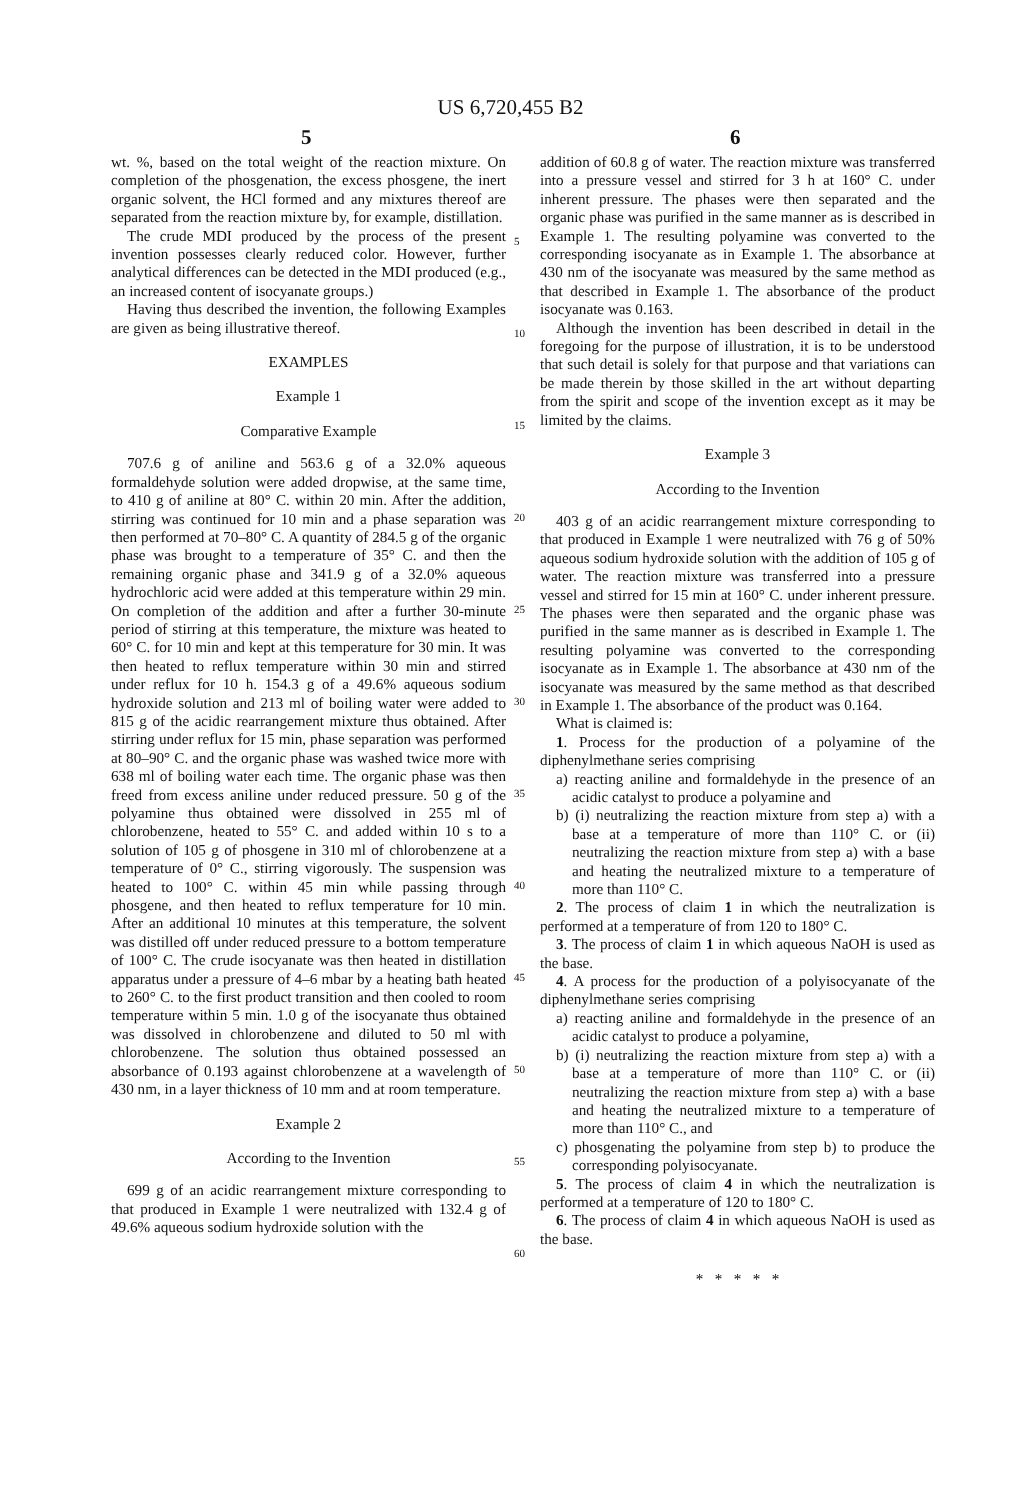US 6,720,455 B2
5 6
wt. %, based on the total weight of the reaction mixture. On completion of the phosgenation, the excess phosgene, the inert organic solvent, the HCl formed and any mixtures thereof are separated from the reaction mixture by, for example, distillation.
The crude MDI produced by the process of the present invention possesses clearly reduced color. However, further analytical differences can be detected in the MDI produced (e.g., an increased content of isocyanate groups.)
Having thus described the invention, the following Examples are given as being illustrative thereof.
EXAMPLES
Example 1
Comparative Example
707.6 g of aniline and 563.6 g of a 32.0% aqueous formaldehyde solution were added dropwise, at the same time, to 410 g of aniline at 80° C. within 20 min. After the addition, stirring was continued for 10 min and a phase separation was then performed at 70–80° C. A quantity of 284.5 g of the organic phase was brought to a temperature of 35° C. and then the remaining organic phase and 341.9 g of a 32.0% aqueous hydrochloric acid were added at this temperature within 29 min. On completion of the addition and after a further 30-minute period of stirring at this temperature, the mixture was heated to 60° C. for 10 min and kept at this temperature for 30 min. It was then heated to reflux temperature within 30 min and stirred under reflux for 10 h. 154.3 g of a 49.6% aqueous sodium hydroxide solution and 213 ml of boiling water were added to 815 g of the acidic rearrangement mixture thus obtained. After stirring under reflux for 15 min, phase separation was performed at 80–90° C. and the organic phase was washed twice more with 638 ml of boiling water each time. The organic phase was then freed from excess aniline under reduced pressure. 50 g of the polyamine thus obtained were dissolved in 255 ml of chlorobenzene, heated to 55° C. and added within 10 s to a solution of 105 g of phosgene in 310 ml of chlorobenzene at a temperature of 0° C., stirring vigorously. The suspension was heated to 100° C. within 45 min while passing through phosgene, and then heated to reflux temperature for 10 min. After an additional 10 minutes at this temperature, the solvent was distilled off under reduced pressure to a bottom temperature of 100° C. The crude isocyanate was then heated in distillation apparatus under a pressure of 4–6 mbar by a heating bath heated to 260° C. to the first product transition and then cooled to room temperature within 5 min. 1.0 g of the isocyanate thus obtained was dissolved in chlorobenzene and diluted to 50 ml with chlorobenzene. The solution thus obtained possessed an absorbance of 0.193 against chlorobenzene at a wavelength of 430 nm, in a layer thickness of 10 mm and at room temperature.
Example 2
According to the Invention
699 g of an acidic rearrangement mixture corresponding to that produced in Example 1 were neutralized with 132.4 g of 49.6% aqueous sodium hydroxide solution with the
5
10
15
20
25
30
35
40
45
50
55
60
addition of 60.8 g of water. The reaction mixture was transferred into a pressure vessel and stirred for 3 h at 160° C. under inherent pressure. The phases were then separated and the organic phase was purified in the same manner as is described in Example 1. The resulting polyamine was converted to the corresponding isocyanate as in Example 1. The absorbance at 430 nm of the isocyanate was measured by the same method as that described in Example 1. The absorbance of the product isocyanate was 0.163.
Although the invention has been described in detail in the foregoing for the purpose of illustration, it is to be understood that such detail is solely for that purpose and that variations can be made therein by those skilled in the art without departing from the spirit and scope of the invention except as it may be limited by the claims.
Example 3
According to the Invention
403 g of an acidic rearrangement mixture corresponding to that produced in Example 1 were neutralized with 76 g of 50% aqueous sodium hydroxide solution with the addition of 105 g of water. The reaction mixture was transferred into a pressure vessel and stirred for 15 min at 160° C. under inherent pressure. The phases were then separated and the organic phase was purified in the same manner as is described in Example 1. The resulting polyamine was converted to the corresponding isocyanate as in Example 1. The absorbance at 430 nm of the isocyanate was measured by the same method as that described in Example 1. The absorbance of the product was 0.164.
What is claimed is:
1. Process for the production of a polyamine of the diphenylmethane series comprising
a) reacting aniline and formaldehyde in the presence of an acidic catalyst to produce a polyamine and
b) (i) neutralizing the reaction mixture from step a) with a base at a temperature of more than 110° C. or (ii) neutralizing the reaction mixture from step a) with a base and heating the neutralized mixture to a temperature of more than 110° C.
2. The process of claim 1 in which the neutralization is performed at a temperature of from 120 to 180° C.
3. The process of claim 1 in which aqueous NaOH is used as the base.
4. A process for the production of a polyisocyanate of the diphenylmethane series comprising
a) reacting aniline and formaldehyde in the presence of an acidic catalyst to produce a polyamine,
b) (i) neutralizing the reaction mixture from step a) with a base at a temperature of more than 110° C. or (ii) neutralizing the reaction mixture from step a) with a base and heating the neutralized mixture to a temperature of more than 110° C., and
c) phosgenating the polyamine from step b) to produce the corresponding polyisocyanate.
5. The process of claim 4 in which the neutralization is performed at a temperature of 120 to 180° C.
6. The process of claim 4 in which aqueous NaOH is used as the base.
* * * * *